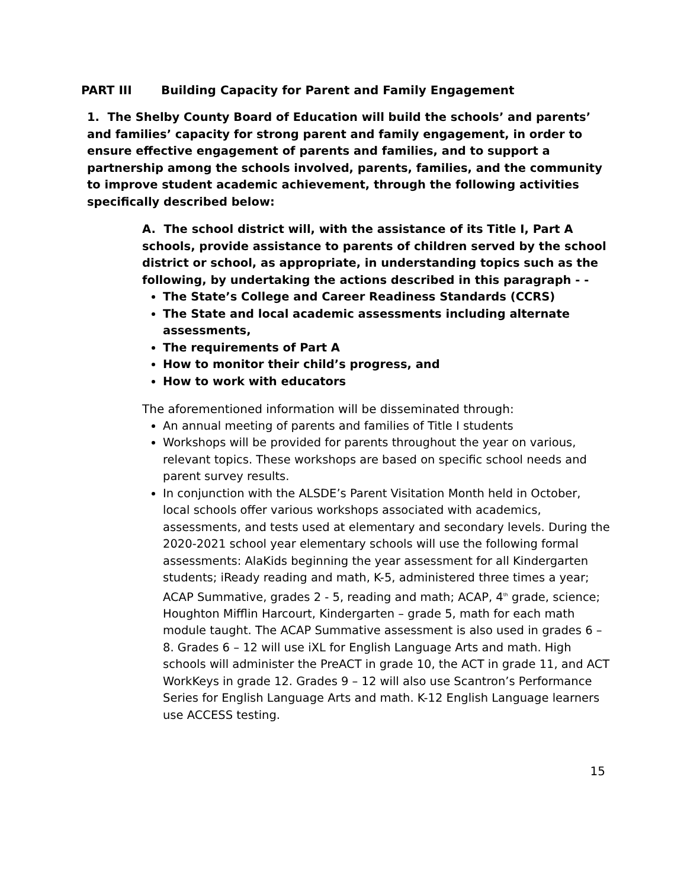PART III Building Capacity for Parent and Family Engagement
1. The Shelby County Board of Education will build the schools’ and parents’ and families’ capacity for strong parent and family engagement, in order to ensure effective engagement of parents and families, and to support a partnership among the schools involved, parents, families, and the community to improve student academic achievement, through the following activities specifically described below:
A. The school district will, with the assistance of its Title I, Part A schools, provide assistance to parents of children served by the school district or school, as appropriate, in understanding topics such as the following, by undertaking the actions described in this paragraph - -
The State’s College and Career Readiness Standards (CCRS)
The State and local academic assessments including alternate assessments,
The requirements of Part A
How to monitor their child’s progress, and
How to work with educators
The aforementioned information will be disseminated through:
An annual meeting of parents and families of Title I students
Workshops will be provided for parents throughout the year on various, relevant topics. These workshops are based on specific school needs and parent survey results.
In conjunction with the ALSDE’s Parent Visitation Month held in October, local schools offer various workshops associated with academics, assessments, and tests used at elementary and secondary levels. During the 2020-2021 school year elementary schools will use the following formal assessments: AlaKids beginning the year assessment for all Kindergarten students; iReady reading and math, K-5, administered three times a year; ACAP Summative, grades 2 - 5, reading and math; ACAP, 4<sup>th</sup> grade, science; Houghton Mifflin Harcourt, Kindergarten – grade 5, math for each math module taught. The ACAP Summative assessment is also used in grades 6 – 8. Grades 6 – 12 will use iXL for English Language Arts and math. High schools will administer the PreACT in grade 10, the ACT in grade 11, and ACT WorkKeys in grade 12. Grades 9 – 12 will also use Scantron’s Performance Series for English Language Arts and math. K-12 English Language learners use ACCESS testing.
15